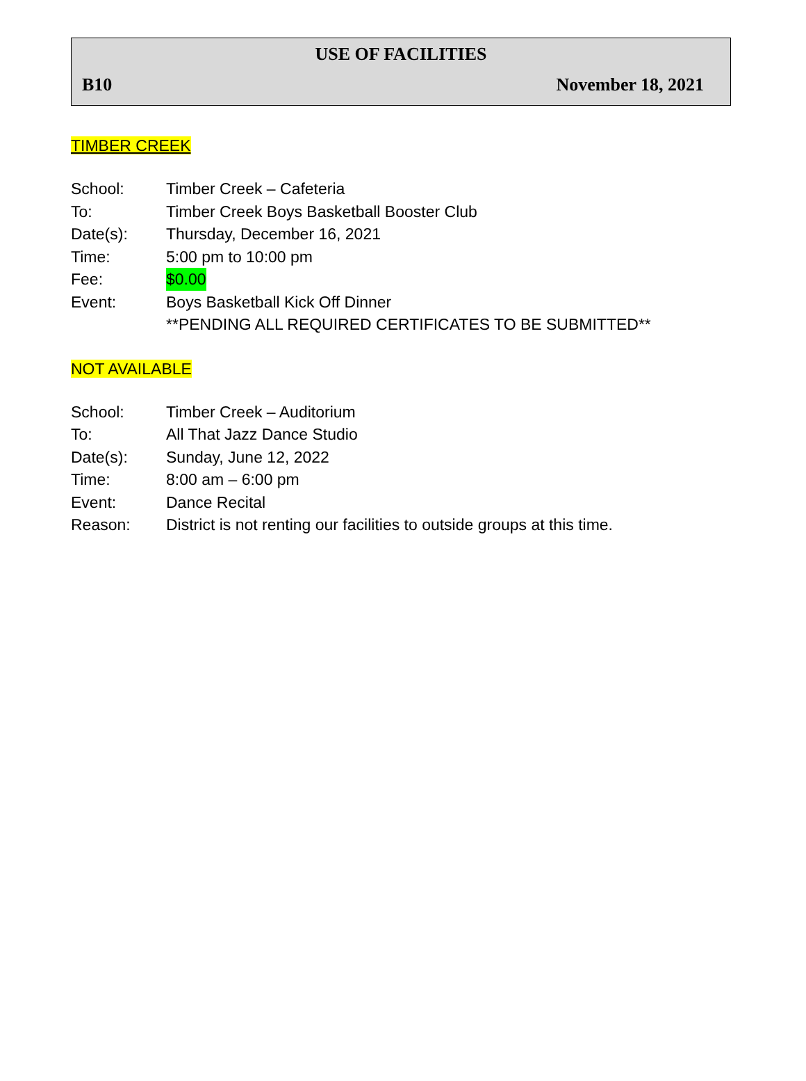USE OF FACILITIES
B10 November 18, 2021
TIMBER CREEK
School: Timber Creek – Cafeteria
To: Timber Creek Boys Basketball Booster Club
Date(s): Thursday, December 16, 2021
Time: 5:00 pm to 10:00 pm
Fee: $0.00
Event: Boys Basketball Kick Off Dinner
**PENDING ALL REQUIRED CERTIFICATES TO BE SUBMITTED**
NOT AVAILABLE
School: Timber Creek – Auditorium
To: All That Jazz Dance Studio
Date(s): Sunday, June 12, 2022
Time: 8:00 am – 6:00 pm
Event: Dance Recital
Reason: District is not renting our facilities to outside groups at this time.